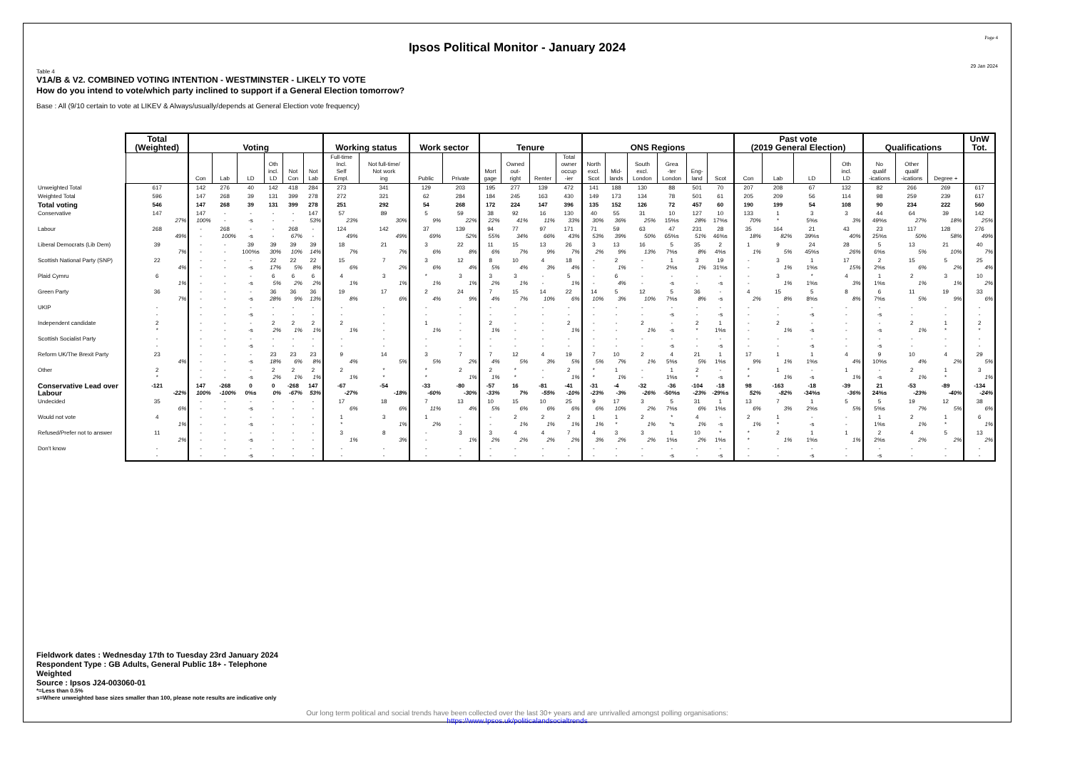Page 4
Ipsos Political Monitor - January 2024
29 Jan 2024
Table 4
V1A/B & V2. COMBINED VOTING INTENTION - WESTMINSTER - LIKELY TO VOTE
How do you intend to vote/which party inclined to support if a General Election tomorrow?
Base : All (9/10 certain to vote at LIKEV & Always/usually/depends at General Election vote frequency)
| | Total (Weighted) | Voting | | | | | | Working status | | Work sector | | Tenure | | | | ONS Regions | | | | | | Past vote (2019 General Election) | | | | Qualifications | | | UnW Tot. |
| --- | --- | --- | --- | --- | --- | --- | --- | --- | --- | --- | --- | --- | --- | --- | --- | --- | --- | --- | --- | --- | --- | --- | --- | --- | --- | --- | --- | --- | --- |
| | | Con | Lab | LD | Oth incl. LD | Not Con | Not Lab | Full-time Incl. Self Empl. | Not full-time/ Not work ing | Public | Private | Mort gage | Owned out- right | Renter | Total owner occup -ier | North excl. Scot | Mid- lands | South excl. London | Grea -ter London | Eng- land | Scot | Con | Lab | LD | Oth incl. LD | No qualif -ications | Other qualif -ications | Degree + | |
| Unweighted Total | 617 | 142 | 276 | 40 | 142 | 418 | 284 | 273 | 341 | 129 | 203 | 195 | 277 | 139 | 472 | 141 | 188 | 130 | 88 | 501 | 70 | 207 | 208 | 67 | 132 | 82 | 266 | 269 | 617 |
| Weighted Total | 596 | 147 | 268 | 39 | 131 | 399 | 278 | 272 | 321 | 62 | 284 | 184 | 245 | 163 | 430 | 149 | 173 | 134 | 78 | 501 | 61 | 205 | 209 | 56 | 114 | 98 | 259 | 239 | 617 |
| Total voting | 546 | 147 | 268 | 39 | 131 | 399 | 278 | 251 | 292 | 54 | 268 | 172 | 224 | 147 | 396 | 135 | 152 | 126 | 72 | 457 | 60 | 190 | 199 | 54 | 108 | 90 | 234 | 222 | 560 |
| Conservative | 147 27% | 147 100% | - - | - -s | - - | - - | 147 53% | 57 23% | 89 30% | 5 9% | 59 22% | 38 22% | 92 41% | 16 11% | 130 33% | 40 30% | 55 36% | 31 25% | 10 15%s | 127 28% | 10 17%s | 133 70% | 1 * | 3 5%s | 3 3% | 44 49%s | 64 27% | 39 18% | 142 25% |
| Labour | 268 49% | - - | 268 100% | - -s | - - | 268 67% | - - | 124 49% | 142 49% | 37 69% | 139 52% | 94 55% | 77 34% | 97 66% | 171 43% | 71 53% | 59 39% | 63 50% | 47 65%s | 231 51% | 28 46%s | 35 18% | 164 82% | 21 39%s | 43 40% | 23 25%s | 117 50% | 128 58% | 276 49% |
| Liberal Democrats (Lib Dem) | 39 7% | - - | - - | 39 100%s | 39 30% | 39 10% | 39 14% | 18 7% | 21 7% | 3 6% | 22 8% | 11 6% | 15 7% | 13 9% | 26 7% | 3 2% | 13 9% | 16 13% | 5 7%s | 35 8% | 2 4%s | 1 1% | 9 5% | 24 45%s | 28 26% | 5 6%s | 13 5% | 21 10% | 40 7% |
| Scottish National Party (SNP) | 22 4% | - - | - - | - -s | 22 17% | 22 5% | 22 8% | 15 6% | 7 2% | 3 6% | 12 4% | 8 5% | 10 4% | 4 3% | 18 4% | - - | 2 1% | - - | 1 2%s | 3 1% | 19 31%s | - - | 3 1% | 1 1%s | 17 15% | 2 2%s | 15 6% | 5 2% | 25 4% |
| Plaid Cymru | 6 1% | - - | - - | - -s | 6 5% | 6 2% | 6 2% | 4 1% | 3 1% | * 1% | 3 1% | 3 2% | 3 1% | - - | 5 1% | - - | 6 4% | - - | - -s | - - | - -s | - - | 3 1% | * 1%s | 4 3% | 1 1%s | 2 1% | 3 1% | 10 2% |
| Green Party | 36 7% | - - | - - | - -s | 36 28% | 36 9% | 36 13% | 19 8% | 17 6% | 2 4% | 24 9% | 7 4% | 15 7% | 14 10% | 22 6% | 14 10% | 5 3% | 12 10% | 5 7%s | 36 8% | - -s | 4 2% | 15 8% | 5 8%s | 8 8% | 6 7%s | 11 5% | 19 9% | 33 6% |
| UKIP | - - | - - | - - | - -s | - - | - - | - - | - - | - - | - - | - - | - - | - - | - - | - - | - - | - - | - - | - -s | - - | - -s | - - | - - | - -s | - - | - -s | - - | - - | - - |
| Independent candidate | 2 * | - - | - - | - -s | 2 2% | 2 1% | 2 1% | 2 1% | - - | 1 1% | - - | 2 1% | - - | - - | 2 1% | - - | - - | 2 1% | - -s | 2 * | 1 1%s | - - | 2 1% | - -s | - - | - -s | 2 1% | 1 * | 2 * |
| Scottish Socialist Party | - - | - - | - - | - -s | - - | - - | - - | - - | - - | - - | - - | - - | - - | - - | - - | - - | - - | - - | - -s | - - | - -s | - - | - - | - -s | - - | - -s | - - | - - | - - |
| Reform UK/The Brexit Party | 23 4% | - - | - - | - -s | 23 18% | 23 6% | 23 8% | 9 4% | 14 5% | 3 5% | 7 2% | 7 4% | 12 5% | 4 3% | 19 5% | 7 5% | 10 7% | 2 1% | 4 5%s | 21 5% | 1 1%s | 17 9% | 1 1% | 1 1%s | 4 4% | 9 10%s | 10 4% | 4 2% | 29 5% |
| Other | 2 * | - - | - - | - -s | 2 2% | 2 1% | 2 1% | 2 1% | * * | * * | 2 1% | 2 1% | * * | - - | 2 1% | * * | 1 1% | - - | 1 1%s | 2 * | - -s | * * | 1 1% | - -s | 1 1% | - -s | 2 1% | 1 * | 3 1% |
| Conservative Lead over Labour | -121 -22% | 147 100% | -268 -100% | 0 0%s | 0 0% | -268 -67% | 147 53% | -67 -27% | -54 -18% | -33 -60% | -80 -30% | -57 -33% | 16 7% | -81 -55% | -41 -10% | -31 -23% | -4 -3% | -32 -26% | -36 -50%s | -104 -23% | -18 -29%s | 98 52% | -163 -82% | -18 -34%s | -39 -36% | 21 24%s | -53 -23% | -89 -40% | -134 -24% |
| Undecided | 35 6% | - - | - - | - -s | - - | - - | - - | 17 6% | 18 6% | 7 11% | 13 4% | 10 5% | 15 6% | 10 6% | 25 6% | 9 6% | 17 10% | 3 2% | 5 7%s | 31 6% | 1 1%s | 13 6% | 7 3% | 1 2%s | 5 5% | 5 5%s | 19 7% | 12 5% | 38 6% |
| Would not vote | 4 1% | - - | - - | - -s | - - | - - | - - | 1 * | 3 1% | 1 2% | - - | - - | 2 1% | 2 1% | 2 1% | 1 1% | 1 * | 2 1% | * *s | 4 1% | - -s | 2 1% | 1 * | - -s | - - | 1 1%s | 2 1% | 1 * | 6 1% |
| Refused/Prefer not to answer | 11 2% | - - | - - | - -s | - - | - - | - - | 3 1% | 8 3% | - - | 3 1% | 3 2% | 4 2% | 4 2% | 7 2% | 4 3% | 3 2% | 3 2% | 1 1%s | 10 2% | * 1%s | * * | 2 1% | 1 1%s | 1 1% | 2 2%s | 4 2% | 5 2% | 13 2% |
| Don't know | - - | - - | - - | - -s | - - | - - | - - | - - | - - | - - | - - | - - | - - | - - | - - | - - | - - | - - | - -s | - - | - -s | - - | - - | - -s | - - | - -s | - - | - - | - - |
Fieldwork dates : Wednesday 17th to Tuesday 23rd January 2024
Respondent Type : GB Adults, General Public 18+ - Telephone
Weighted
Source : Ipsos J24-003060-01
*=Less than 0.5%
s=Where unweighted base sizes smaller than 100, please note results are indicative only
Our long term political and social trends have been collected over the last 30+ years and are unrivalled amongst polling organisations:
https://www.Ipsos.uk/politicalandsocialtrends